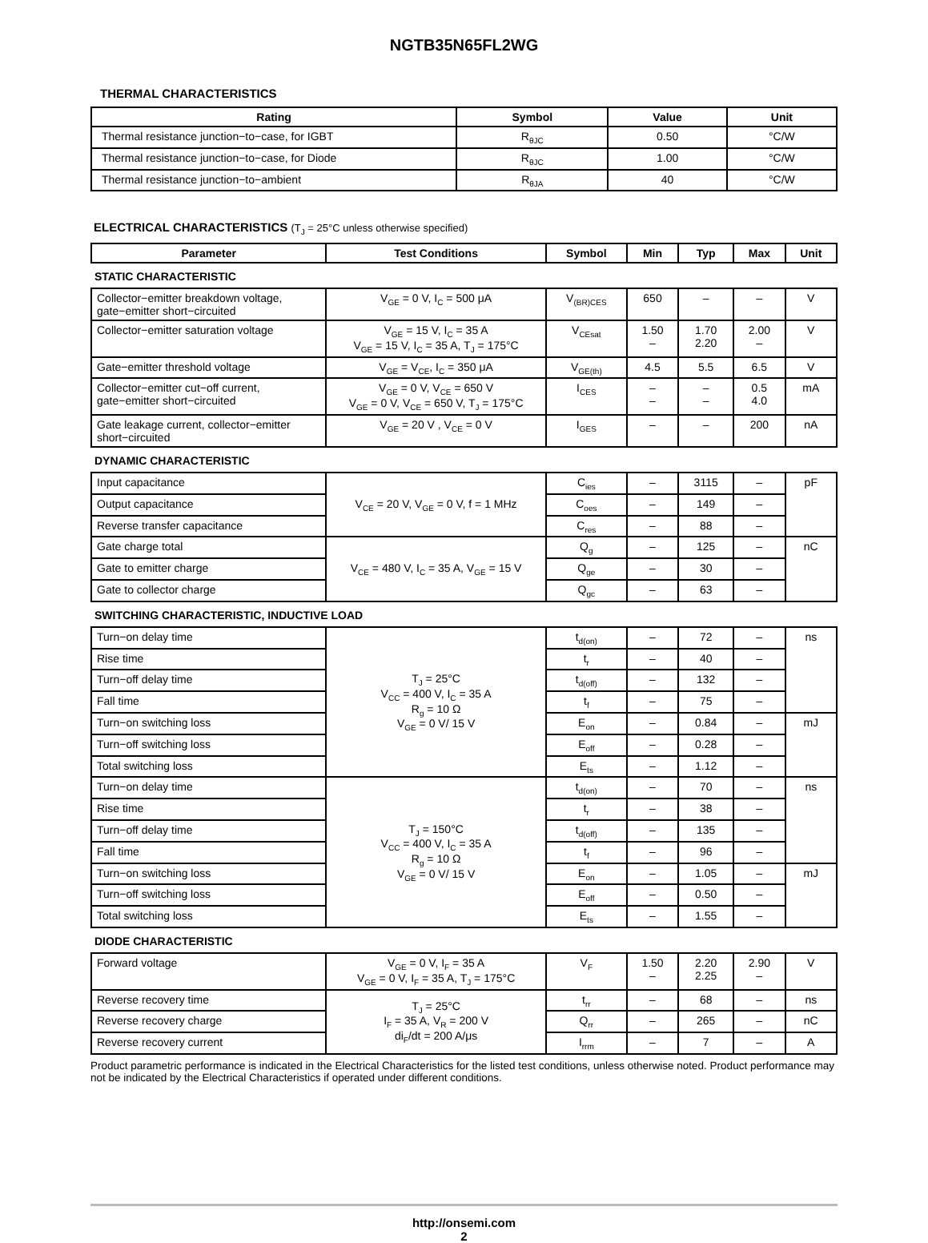NGTB35N65FL2WG
THERMAL CHARACTERISTICS
| Rating | Symbol | Value | Unit |
| --- | --- | --- | --- |
| Thermal resistance junction−to−case, for IGBT | R<sub>θJC</sub> | 0.50 | °C/W |
| Thermal resistance junction−to−case, for Diode | R<sub>θJC</sub> | 1.00 | °C/W |
| Thermal resistance junction−to−ambient | R<sub>θJA</sub> | 40 | °C/W |
ELECTRICAL CHARACTERISTICS (T<sub>J</sub> = 25°C unless otherwise specified)
| Parameter | Test Conditions | Symbol | Min | Typ | Max | Unit |
| --- | --- | --- | --- | --- | --- | --- |
| STATIC CHARACTERISTIC | | | | | | |
| Collector−emitter breakdown voltage, gate−emitter short−circuited | V<sub>GE</sub> = 0 V, I<sub>C</sub> = 500 μA | V<sub>(BR)CES</sub> | 650 | – | – | V |
| Collector−emitter saturation voltage | V<sub>GE</sub> = 15 V, I<sub>C</sub> = 35 A V<sub>GE</sub> = 15 V, I<sub>C</sub> = 35 A, T<sub>J</sub> = 175°C | V<sub>CEsat</sub> | 1.50 – | 1.70 2.20 | 2.00 – | V |
| Gate−emitter threshold voltage | V<sub>GE</sub> = V<sub>CE</sub>, I<sub>C</sub> = 350 μA | V<sub>GE(th)</sub> | 4.5 | 5.5 | 6.5 | V |
| Collector−emitter cut−off current, gate−emitter short−circuited | V<sub>GE</sub> = 0 V, V<sub>CE</sub> = 650 V V<sub>GE</sub> = 0 V, V<sub>CE</sub> = 650 V, T<sub>J</sub> = 175°C | I<sub>CES</sub> | – – | – – | 0.5 4.0 | mA |
| Gate leakage current, collector−emitter short−circuited | V<sub>GE</sub> = 20 V , V<sub>CE</sub> = 0 V | I<sub>GES</sub> | – | – | 200 | nA |
| DYNAMIC CHARACTERISTIC | | | | | | |
| Input capacitance | V<sub>CE</sub> = 20 V, V<sub>GE</sub> = 0 V, f = 1 MHz | C<sub>ies</sub> | – | 3115 | – | pF |
| Output capacitance | | C<sub>oes</sub> | – | 149 | – | |
| Reverse transfer capacitance | | C<sub>res</sub> | – | 88 | – | |
| Gate charge total | V<sub>CE</sub> = 480 V, I<sub>C</sub> = 35 A, V<sub>GE</sub> = 15 V | Q<sub>g</sub> | – | 125 | – | nC |
| Gate to emitter charge | | Q<sub>ge</sub> | – | 30 | – | |
| Gate to collector charge | | Q<sub>gc</sub> | – | 63 | – | |
| SWITCHING CHARACTERISTIC, INDUCTIVE LOAD | | | | | | |
| Turn−on delay time | T<sub>J</sub> = 25°C V<sub>CC</sub> = 400 V, I<sub>C</sub> = 35 A R<sub>g</sub> = 10 Ω V<sub>GE</sub> = 0 V/ 15 V | t<sub>d(on)</sub> | – | 72 | – | ns |
| Rise time | | t<sub>r</sub> | – | 40 | – | |
| Turn−off delay time | | t<sub>d(off)</sub> | – | 132 | – | |
| Fall time | | t<sub>f</sub> | – | 75 | – | |
| Turn−on switching loss | | E<sub>on</sub> | – | 0.84 | – | mJ |
| Turn−off switching loss | | E<sub>off</sub> | – | 0.28 | – | |
| Total switching loss | | E<sub>ts</sub> | – | 1.12 | – | |
| Turn−on delay time | T<sub>J</sub> = 150°C V<sub>CC</sub> = 400 V, I<sub>C</sub> = 35 A R<sub>g</sub> = 10 Ω V<sub>GE</sub> = 0 V/ 15 V | t<sub>d(on)</sub> | – | 70 | – | ns |
| Rise time | | t<sub>r</sub> | – | 38 | – | |
| Turn−off delay time | | t<sub>d(off)</sub> | – | 135 | – | |
| Fall time | | t<sub>f</sub> | – | 96 | – | |
| Turn−on switching loss | | E<sub>on</sub> | – | 1.05 | – | mJ |
| Turn−off switching loss | | E<sub>off</sub> | – | 0.50 | – | |
| Total switching loss | | E<sub>ts</sub> | – | 1.55 | – | |
| DIODE CHARACTERISTIC | | | | | | |
| Forward voltage | V<sub>GE</sub> = 0 V, I<sub>F</sub> = 35 A V<sub>GE</sub> = 0 V, I<sub>F</sub> = 35 A, T<sub>J</sub> = 175°C | V<sub>F</sub> | 1.50 – | 2.20 2.25 | 2.90 – | V |
| Reverse recovery time | T<sub>J</sub> = 25°C I<sub>F</sub> = 35 A, V<sub>R</sub> = 200 V di<sub>F</sub>/dt = 200 A/μs | t<sub>rr</sub> | – | 68 | – | ns |
| Reverse recovery charge | | Q<sub>rr</sub> | – | 265 | – | nC |
| Reverse recovery current | | I<sub>rrm</sub> | – | 7 | – | A |
Product parametric performance is indicated in the Electrical Characteristics for the listed test conditions, unless otherwise noted. Product performance may not be indicated by the Electrical Characteristics if operated under different conditions.
http://onsemi.com
2